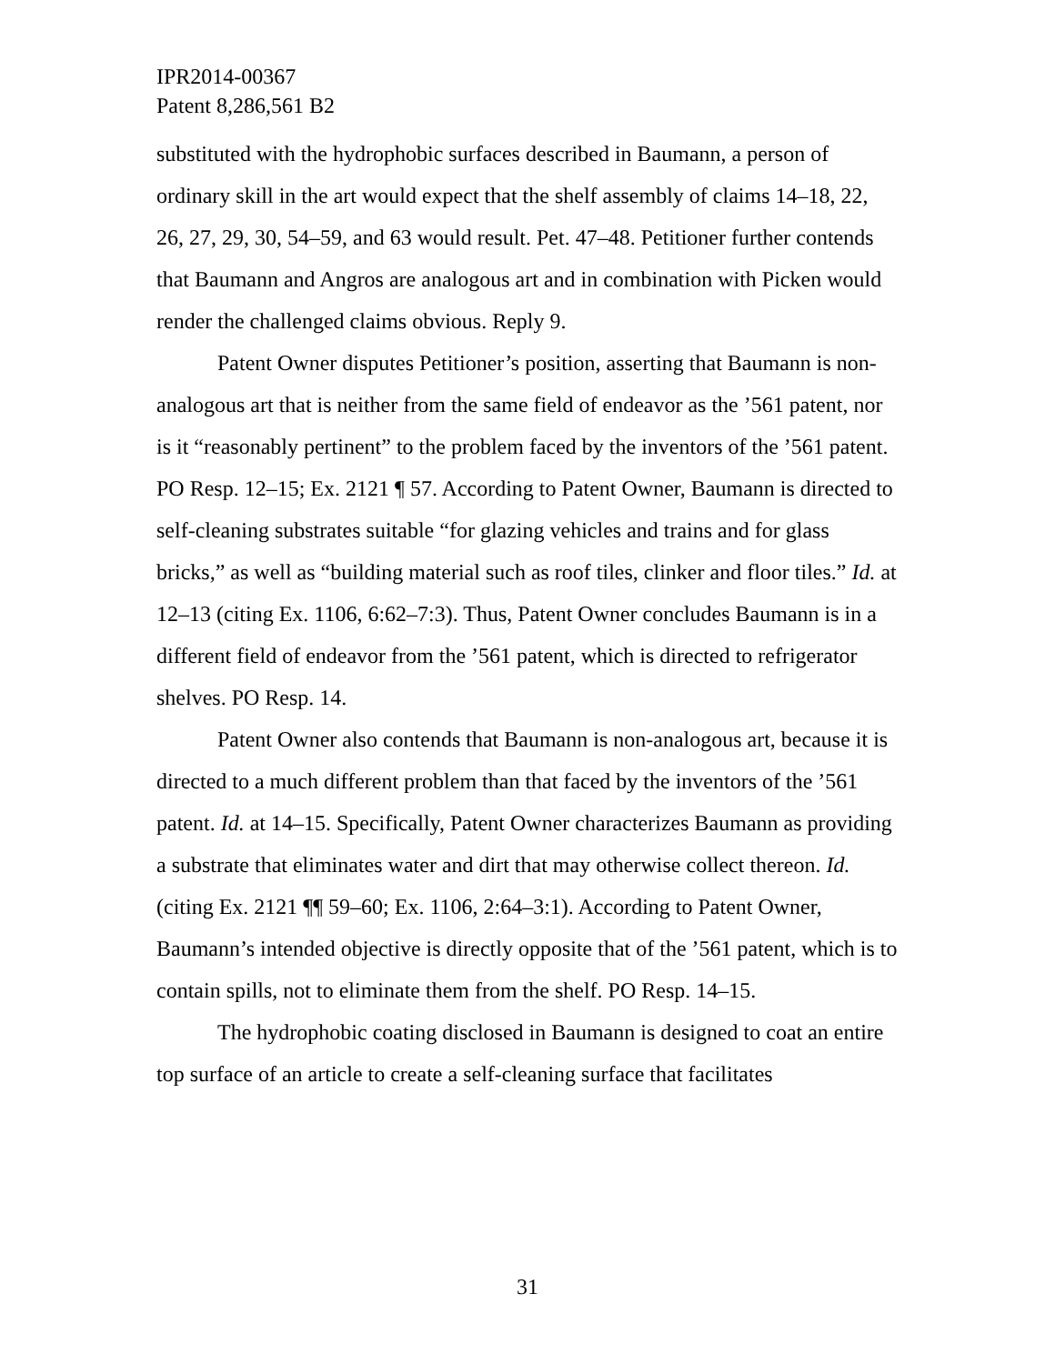IPR2014-00367
Patent 8,286,561 B2
substituted with the hydrophobic surfaces described in Baumann, a person of ordinary skill in the art would expect that the shelf assembly of claims 14–18, 22, 26, 27, 29, 30, 54–59, and 63 would result. Pet. 47–48. Petitioner further contends that Baumann and Angros are analogous art and in combination with Picken would render the challenged claims obvious. Reply 9.
Patent Owner disputes Petitioner’s position, asserting that Baumann is non-analogous art that is neither from the same field of endeavor as the ’561 patent, nor is it “reasonably pertinent” to the problem faced by the inventors of the ’561 patent. PO Resp. 12–15; Ex. 2121 ¶ 57. According to Patent Owner, Baumann is directed to self-cleaning substrates suitable “for glazing vehicles and trains and for glass bricks,” as well as “building material such as roof tiles, clinker and floor tiles.” Id. at 12–13 (citing Ex. 1106, 6:62–7:3). Thus, Patent Owner concludes Baumann is in a different field of endeavor from the ’561 patent, which is directed to refrigerator shelves. PO Resp. 14.
Patent Owner also contends that Baumann is non-analogous art, because it is directed to a much different problem than that faced by the inventors of the ’561 patent. Id. at 14–15. Specifically, Patent Owner characterizes Baumann as providing a substrate that eliminates water and dirt that may otherwise collect thereon. Id. (citing Ex. 2121 ¶¶ 59–60; Ex. 1106, 2:64–3:1). According to Patent Owner, Baumann’s intended objective is directly opposite that of the ’561 patent, which is to contain spills, not to eliminate them from the shelf. PO Resp. 14–15.
The hydrophobic coating disclosed in Baumann is designed to coat an entire top surface of an article to create a self-cleaning surface that facilitates
31